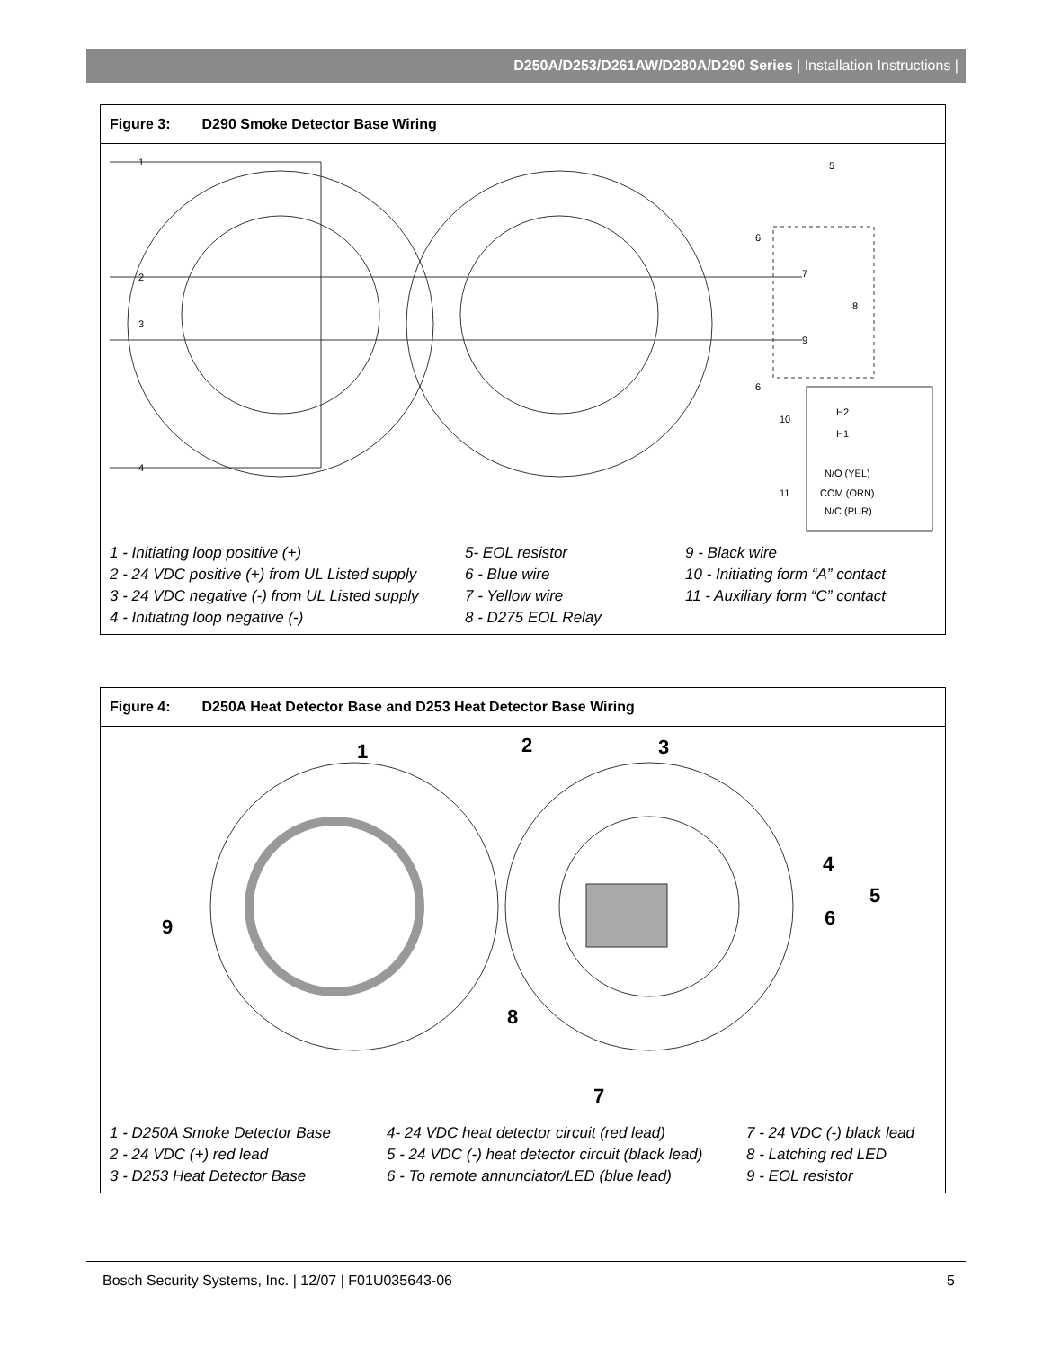D250A/D253/D261AW/D280A/D290 Series | Installation Instructions |
Figure 3: D290 Smoke Detector Base Wiring
1
2
3
4
5
6
7
8
9
6
10
11
H2
H1
N/O (YEL)
COM (ORN)
N/C (PUR)
1 - Initiating loop positive (+)
2 - 24 VDC positive (+) from UL Listed supply
3 - 24 VDC negative (-) from UL Listed supply
4 - Initiating loop negative (-)
5- EOL resistor
6 - Blue wire
7 - Yellow wire
8 - D275 EOL Relay
9 - Black wire
10 - Initiating form “A” contact
11 - Auxiliary form “C” contact
Figure 4: D250A Heat Detector Base and D253 Heat Detector Base Wiring
1
2
3
4
5
6
7
8
9
1 - D250A Smoke Detector Base
2 - 24 VDC (+) red lead
3 - D253 Heat Detector Base
4- 24 VDC heat detector circuit (red lead)
5 - 24 VDC (-) heat detector circuit (black lead)
6 - To remote annunciator/LED (blue lead)
7 - 24 VDC (-) black lead
8 - Latching red LED
9 - EOL resistor
Bosch Security Systems, Inc. | 12/07 | F01U035643-06 5